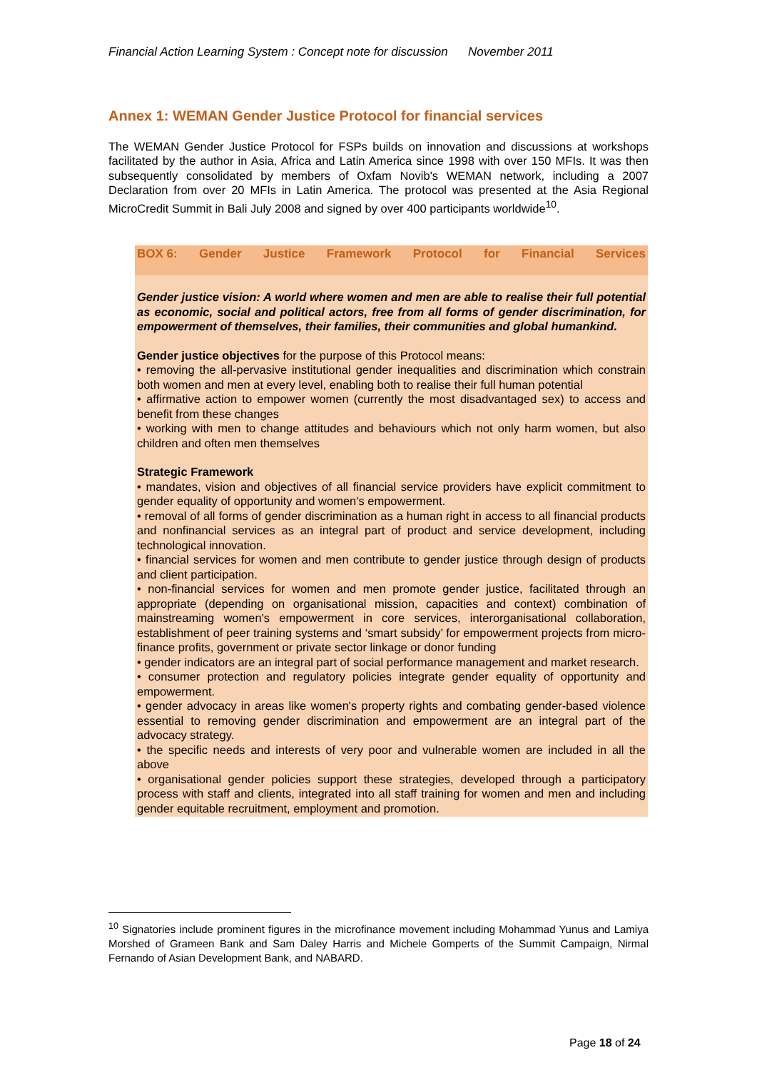Financial Action Learning System : Concept note for discussion November 2011
Annex 1: WEMAN Gender Justice Protocol for financial services
The WEMAN Gender Justice Protocol for FSPs builds on innovation and discussions at workshops facilitated by the author in Asia, Africa and Latin America since 1998 with over 150 MFIs. It was then subsequently consolidated by members of Oxfam Novib's WEMAN network, including a 2007 Declaration from over 20 MFIs in Latin America. The protocol was presented at the Asia Regional MicroCredit Summit in Bali July 2008 and signed by over 400 participants worldwide<sup>10</sup>.
BOX 6: Gender Justice Framework Protocol for Financial Services
Gender justice vision: A world where women and men are able to realise their full potential as economic, social and political actors, free from all forms of gender discrimination, for empowerment of themselves, their families, their communities and global humankind.
Gender justice objectives for the purpose of this Protocol means:
• removing the all-pervasive institutional gender inequalities and discrimination which constrain both women and men at every level, enabling both to realise their full human potential
• affirmative action to empower women (currently the most disadvantaged sex) to access and benefit from these changes
• working with men to change attitudes and behaviours which not only harm women, but also children and often men themselves
Strategic Framework
• mandates, vision and objectives of all financial service providers have explicit commitment to gender equality of opportunity and women's empowerment.
• removal of all forms of gender discrimination as a human right in access to all financial products and nonfinancial services as an integral part of product and service development, including technological innovation.
• financial services for women and men contribute to gender justice through design of products and client participation.
• non-financial services for women and men promote gender justice, facilitated through an appropriate (depending on organisational mission, capacities and context) combination of mainstreaming women's empowerment in core services, interorganisational collaboration, establishment of peer training systems and ‘smart subsidy’ for empowerment projects from micro-finance profits, government or private sector linkage or donor funding
• gender indicators are an integral part of social performance management and market research.
• consumer protection and regulatory policies integrate gender equality of opportunity and empowerment.
• gender advocacy in areas like women's property rights and combating gender-based violence essential to removing gender discrimination and empowerment are an integral part of the advocacy strategy.
• the specific needs and interests of very poor and vulnerable women are included in all the above
• organisational gender policies support these strategies, developed through a participatory process with staff and clients, integrated into all staff training for women and men and including gender equitable recruitment, employment and promotion.
<sup>10</sup> Signatories include prominent figures in the microfinance movement including Mohammad Yunus and Lamiya Morshed of Grameen Bank and Sam Daley Harris and Michele Gomperts of the Summit Campaign, Nirmal Fernando of Asian Development Bank, and NABARD.
Page 18 of 24